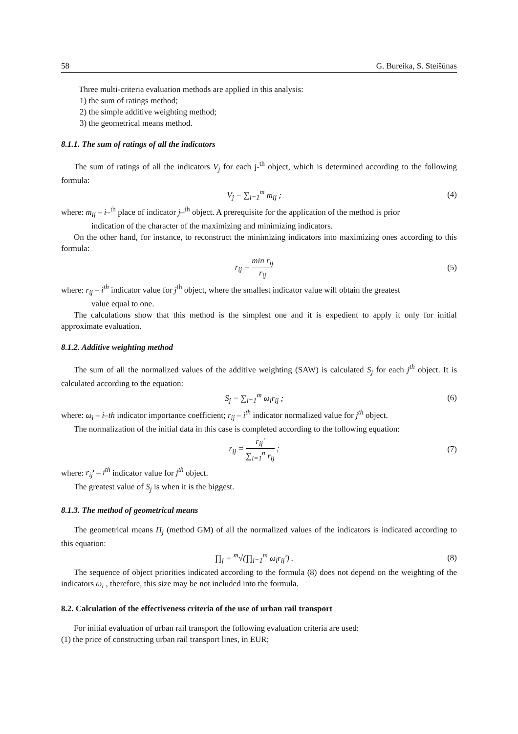58 G. Bureika, S. Steišūnas
Three multi-criteria evaluation methods are applied in this analysis:
1) the sum of ratings method;
2) the simple additive weighting method;
3) the geometrical means method.
8.1.1. The sum of ratings of all the indicators
The sum of ratings of all the indicators V<sub>j</sub> for each j-<sup>th</sup> object, which is determined according to the following formula:
V<sub>j</sub> = ∑<sub>i=1</sub><sup>m</sup> m<sub>ij</sub> ; (4)
where: m<sub>ij</sub> – i–<sup>th</sup> place of indicator j–<sup>th</sup> object. A prerequisite for the application of the method is prior
indication of the character of the maximizing and minimizing indicators.
On the other hand, for instance, to reconstruct the minimizing indicators into maximizing ones according to this formula:
r<sub>ij</sub> = min r<sub>ij</sub> r<sub>ij</sub> (5)
where: r<sub>ij</sub> – i<sup>th</sup> indicator value for j<sup>th</sup> object, where the smallest indicator value will obtain the greatest
value equal to one.
The calculations show that this method is the simplest one and it is expedient to apply it only for initial approximate evaluation.
8.1.2. Additive weighting method
The sum of all the normalized values of the additive weighting (SAW) is calculated S<sub>j</sub> for each j<sup>th</sup> object. It is calculated according to the equation:
S<sub>j</sub> = ∑<sub>i=1</sub><sup>m</sup> ω<sub>i</sub>r<sub>ij</sub> ; (6)
where: ω<sub>i</sub> – i–th indicator importance coefficient; r<sub>ij</sub> – i<sup>th</sup> indicator normalized value for j<sup>th</sup> object.
The normalization of the initial data in this case is completed according to the following equation:
r<sub>ij</sub> = r<sub>ij</sub>' ∑<sub>i=1</sub><sup>n</sup> r<sub>ij</sub> ; (7)
where: r<sub>ij</sub>' – i<sup>th</sup> indicator value for j<sup>th</sup> object.
The greatest value of S<sub>j</sub> is when it is the biggest.
8.1.3. The method of geometrical means
The geometrical means Π<sub>j</sub> (method GM) of all the normalized values of the indicators is indicated according to this equation:
∏<sub>j</sub> = <sup>m</sup>√(∏<sub>i=1</sub><sup>m</sup> ω<sub>i</sub>r<sub>ij</sub>') . (8)
The sequence of object priorities indicated according to the formula (8) does not depend on the weighting of the indicators ω<sub>i</sub> , therefore, this size may be not included into the formula.
8.2. Calculation of the effectiveness criteria of the use of urban rail transport
For initial evaluation of urban rail transport the following evaluation criteria are used:
(1) the price of constructing urban rail transport lines, in EUR;